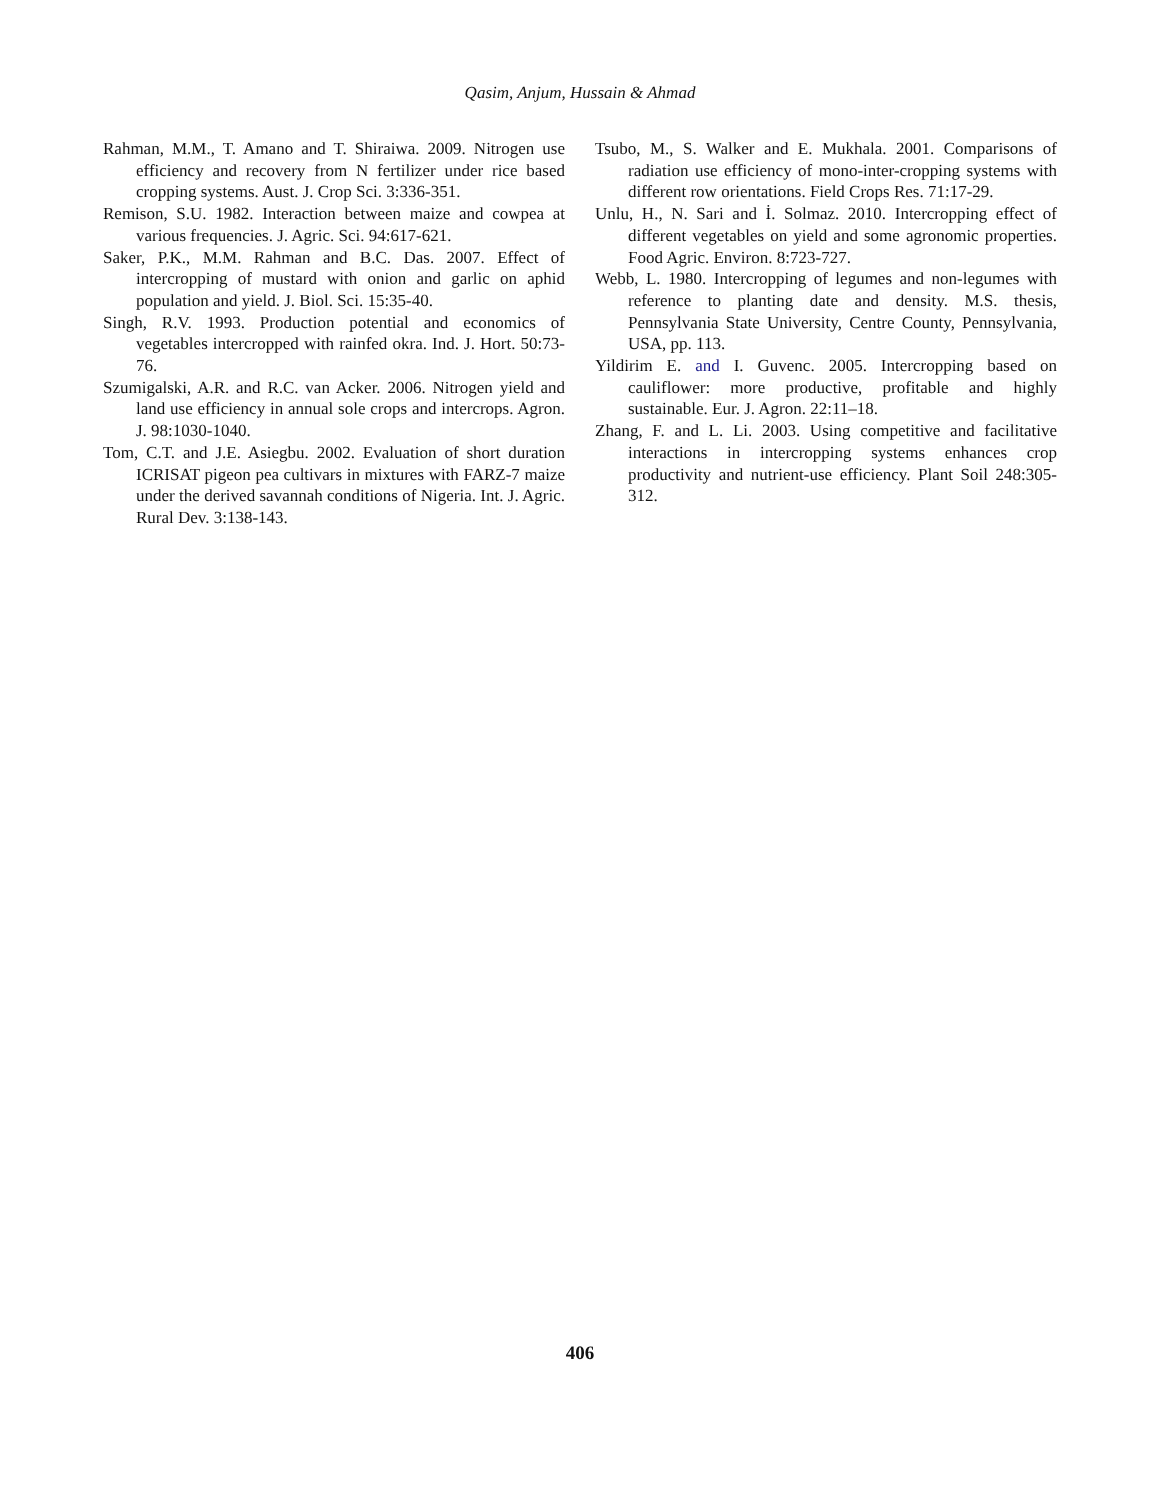Qasim, Anjum, Hussain & Ahmad
Rahman, M.M., T. Amano and T. Shiraiwa. 2009. Nitrogen use efficiency and recovery from N fertilizer under rice based cropping systems. Aust. J. Crop Sci. 3:336-351.
Remison, S.U. 1982. Interaction between maize and cowpea at various frequencies. J. Agric. Sci. 94:617-621.
Saker, P.K., M.M. Rahman and B.C. Das. 2007. Effect of intercropping of mustard with onion and garlic on aphid population and yield. J. Biol. Sci. 15:35-40.
Singh, R.V. 1993. Production potential and economics of vegetables intercropped with rainfed okra. Ind. J. Hort. 50:73-76.
Szumigalski, A.R. and R.C. van Acker. 2006. Nitrogen yield and land use efficiency in annual sole crops and intercrops. Agron. J. 98:1030-1040.
Tom, C.T. and J.E. Asiegbu. 2002. Evaluation of short duration ICRISAT pigeon pea cultivars in mixtures with FARZ-7 maize under the derived savannah conditions of Nigeria. Int. J. Agric. Rural Dev. 3:138-143.
Tsubo, M., S. Walker and E. Mukhala. 2001. Comparisons of radiation use efficiency of mono-inter-cropping systems with different row orientations. Field Crops Res. 71:17-29.
Unlu, H., N. Sari and İ. Solmaz. 2010. Intercropping effect of different vegetables on yield and some agronomic properties. Food Agric. Environ. 8:723-727.
Webb, L. 1980. Intercropping of legumes and non-legumes with reference to planting date and density. M.S. thesis, Pennsylvania State University, Centre County, Pennsylvania, USA, pp. 113.
Yildirim E. and I. Guvenc. 2005. Intercropping based on cauliflower: more productive, profitable and highly sustainable. Eur. J. Agron. 22:11–18.
Zhang, F. and L. Li. 2003. Using competitive and facilitative interactions in intercropping systems enhances crop productivity and nutrient-use efficiency. Plant Soil 248:305-312.
406